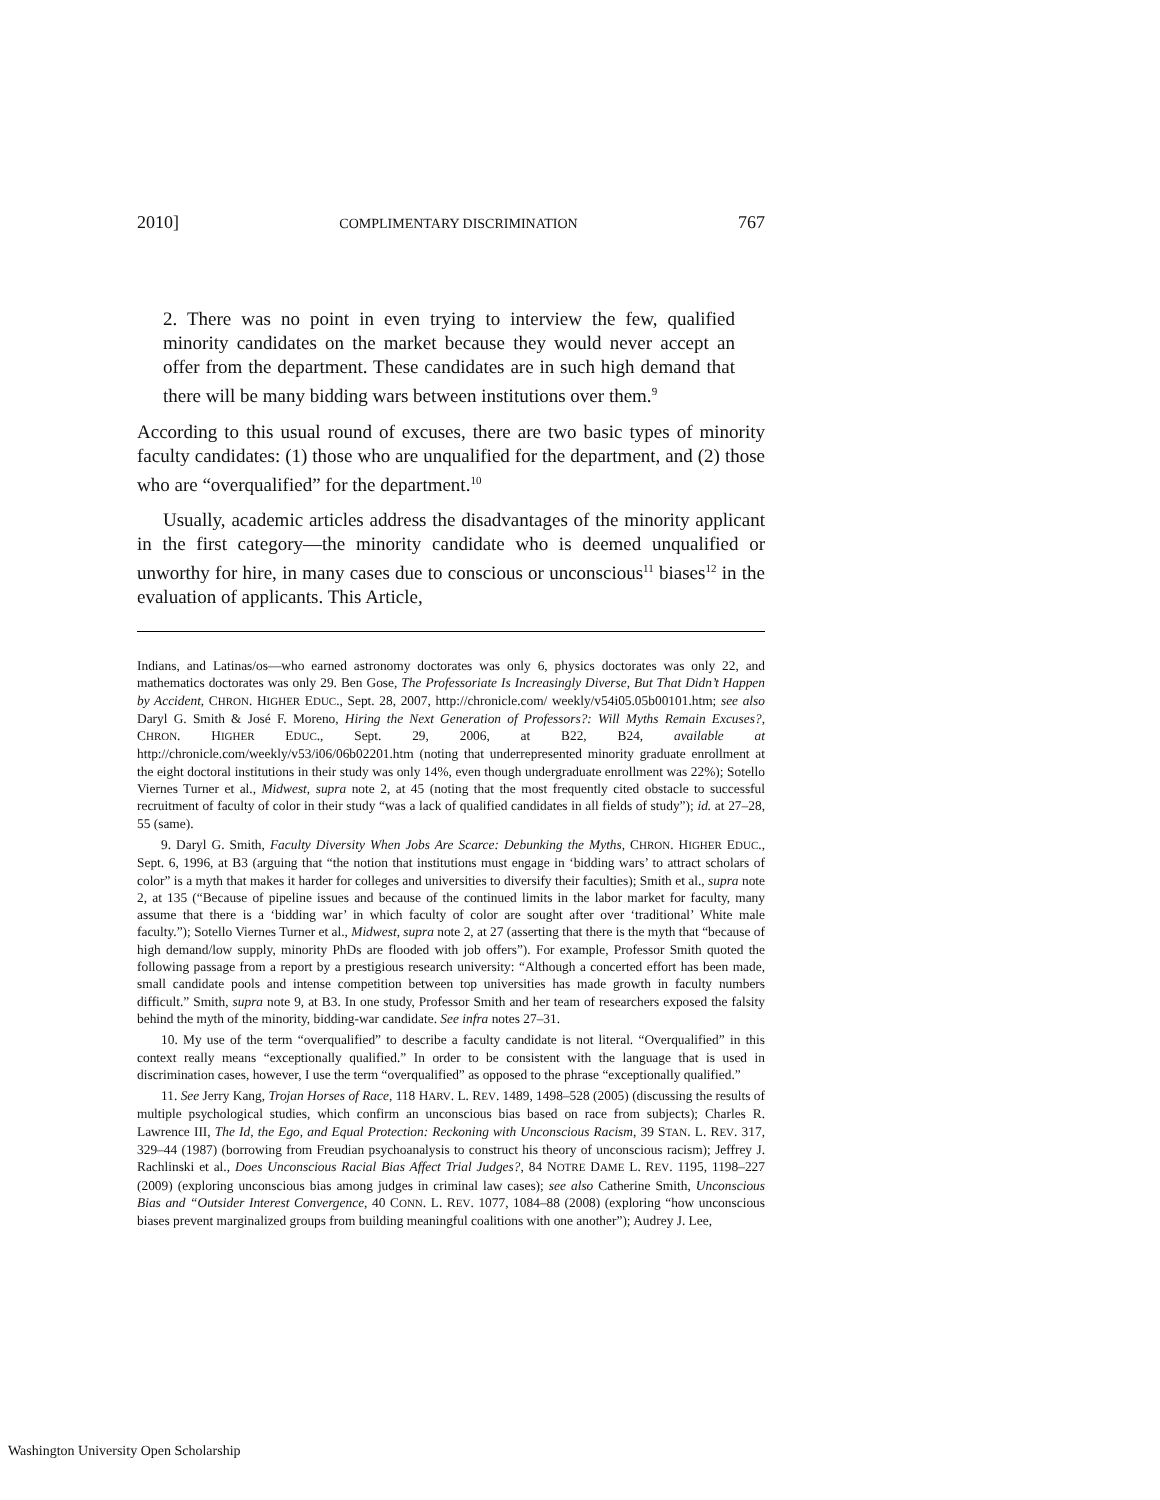2010] COMPLIMENTARY DISCRIMINATION 767
2. There was no point in even trying to interview the few, qualified minority candidates on the market because they would never accept an offer from the department. These candidates are in such high demand that there will be many bidding wars between institutions over them.<sup>9</sup>
According to this usual round of excuses, there are two basic types of minority faculty candidates: (1) those who are unqualified for the department, and (2) those who are “overqualified” for the department.<sup>10</sup>
Usually, academic articles address the disadvantages of the minority applicant in the first category—the minority candidate who is deemed unqualified or unworthy for hire, in many cases due to conscious or unconscious<sup>11</sup> biases<sup>12</sup> in the evaluation of applicants. This Article,
Indians, and Latinas/os—who earned astronomy doctorates was only 6, physics doctorates was only 22, and mathematics doctorates was only 29. Ben Gose, The Professoriate Is Increasingly Diverse, But That Didn’t Happen by Accident, CHRON. HIGHER EDUC., Sept. 28, 2007, http://chronicle.com/ weekly/v54i05.05b00101.htm; see also Daryl G. Smith & José F. Moreno, Hiring the Next Generation of Professors?: Will Myths Remain Excuses?, CHRON. HIGHER EDUC., Sept. 29, 2006, at B22, B24, available at http://chronicle.com/weekly/v53/i06/06b02201.htm (noting that underrepresented minority graduate enrollment at the eight doctoral institutions in their study was only 14%, even though undergraduate enrollment was 22%); Sotello Viernes Turner et al., Midwest, supra note 2, at 45 (noting that the most frequently cited obstacle to successful recruitment of faculty of color in their study “was a lack of qualified candidates in all fields of study”); id. at 27–28, 55 (same).
9. Daryl G. Smith, Faculty Diversity When Jobs Are Scarce: Debunking the Myths, CHRON. HIGHER EDUC., Sept. 6, 1996, at B3 (arguing that “the notion that institutions must engage in ‘bidding wars’ to attract scholars of color” is a myth that makes it harder for colleges and universities to diversify their faculties); Smith et al., supra note 2, at 135 (“Because of pipeline issues and because of the continued limits in the labor market for faculty, many assume that there is a ‘bidding war’ in which faculty of color are sought after over ‘traditional’ White male faculty.”); Sotello Viernes Turner et al., Midwest, supra note 2, at 27 (asserting that there is the myth that “because of high demand/low supply, minority PhDs are flooded with job offers”). For example, Professor Smith quoted the following passage from a report by a prestigious research university: “Although a concerted effort has been made, small candidate pools and intense competition between top universities has made growth in faculty numbers difficult.” Smith, supra note 9, at B3. In one study, Professor Smith and her team of researchers exposed the falsity behind the myth of the minority, bidding-war candidate. See infra notes 27–31.
10. My use of the term “overqualified” to describe a faculty candidate is not literal. “Overqualified” in this context really means “exceptionally qualified.” In order to be consistent with the language that is used in discrimination cases, however, I use the term “overqualified” as opposed to the phrase “exceptionally qualified.”
11. See Jerry Kang, Trojan Horses of Race, 118 HARV. L. REV. 1489, 1498–528 (2005) (discussing the results of multiple psychological studies, which confirm an unconscious bias based on race from subjects); Charles R. Lawrence III, The Id, the Ego, and Equal Protection: Reckoning with Unconscious Racism, 39 STAN. L. REV. 317, 329–44 (1987) (borrowing from Freudian psychoanalysis to construct his theory of unconscious racism); Jeffrey J. Rachlinski et al., Does Unconscious Racial Bias Affect Trial Judges?, 84 NOTRE DAME L. REV. 1195, 1198–227 (2009) (exploring unconscious bias among judges in criminal law cases); see also Catherine Smith, Unconscious Bias and “Outsider Interest Convergence, 40 CONN. L. REV. 1077, 1084–88 (2008) (exploring “how unconscious biases prevent marginalized groups from building meaningful coalitions with one another”); Audrey J. Lee,
Washington University Open Scholarship